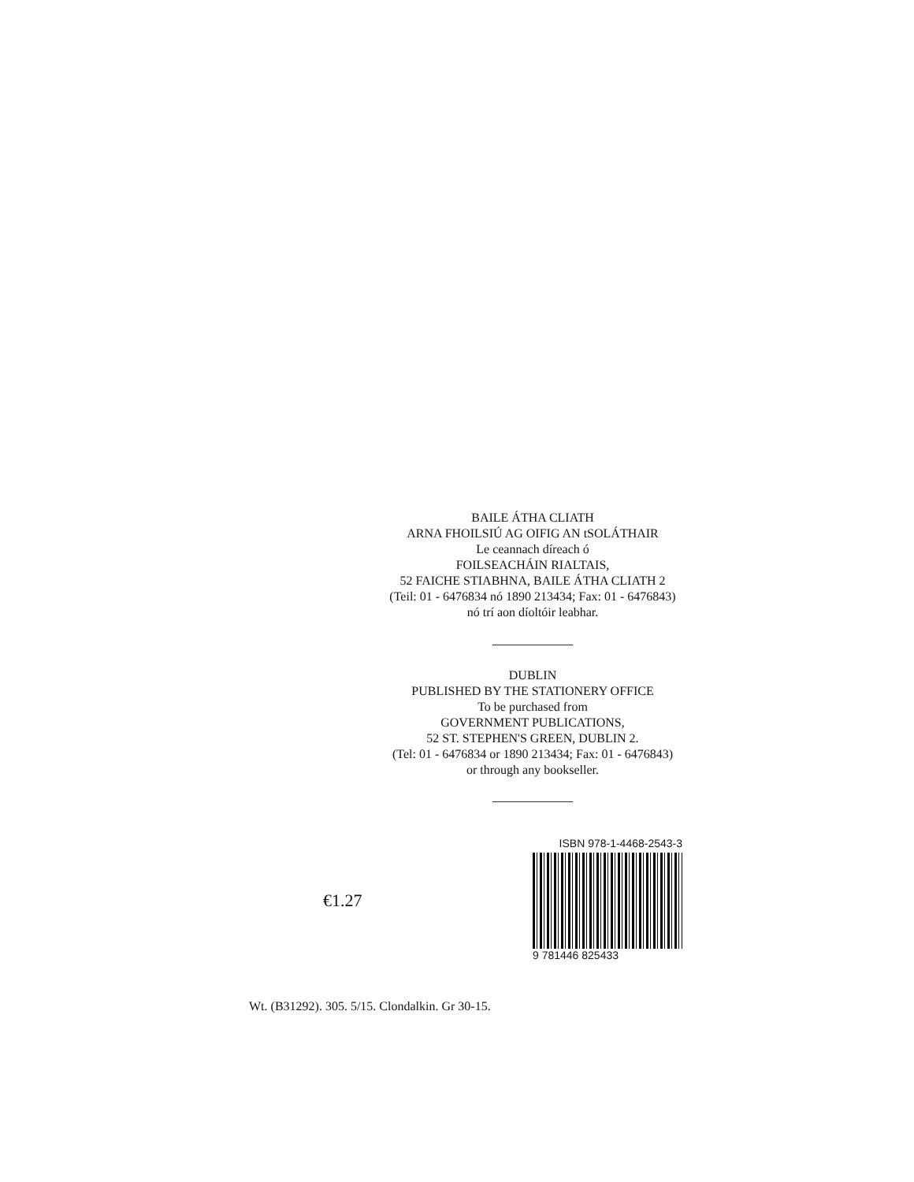BAILE ÁTHA CLIATH
ARNA FHOILSIÚ AG OIFIG AN tSOLÁTHAIR
Le ceannach díreach ó
FOILSEACHÁIN RIALTAIS,
52 FAICHE STIABHNA, BAILE ÁTHA CLIATH 2
(Teil: 01 - 6476834 nó 1890 213434; Fax: 01 - 6476843)
nó trí aon díoltóir leabhar.
DUBLIN
PUBLISHED BY THE STATIONERY OFFICE
To be purchased from
GOVERNMENT PUBLICATIONS,
52 ST. STEPHEN'S GREEN, DUBLIN 2.
(Tel: 01 - 6476834 or 1890 213434; Fax: 01 - 6476843)
or through any bookseller.
€1.27
ISBN 978-1-4468-2543-3
9 781446 825433
Wt. (B31292). 305. 5/15. Clondalkin. Gr 30-15.